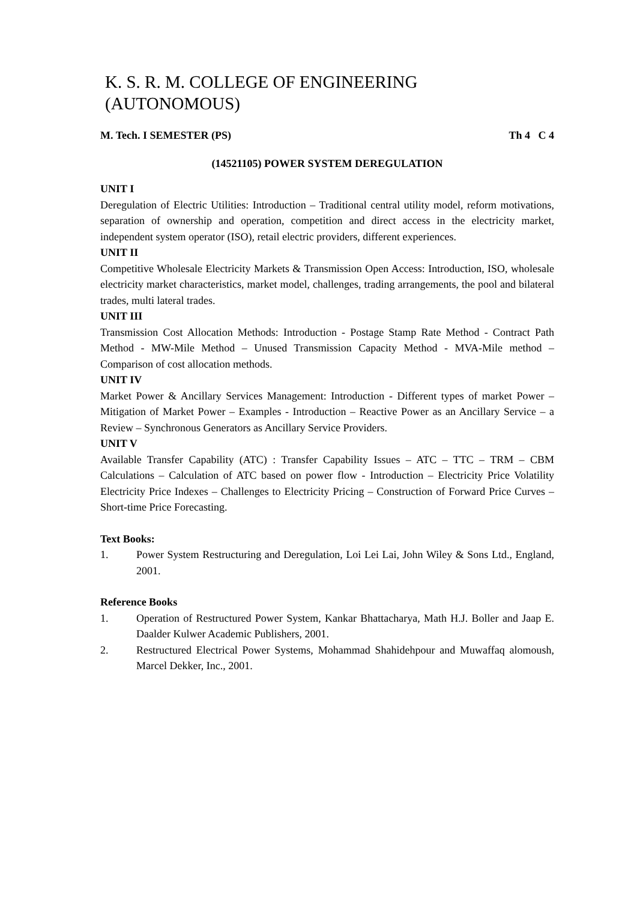K. S. R. M. COLLEGE OF ENGINEERING (AUTONOMOUS)
M. Tech. I SEMESTER (PS) Th 4 C 4
(14521105) POWER SYSTEM DEREGULATION
UNIT I
Deregulation of Electric Utilities: Introduction – Traditional central utility model, reform motivations, separation of ownership and operation, competition and direct access in the electricity market, independent system operator (ISO), retail electric providers, different experiences.
UNIT II
Competitive Wholesale Electricity Markets & Transmission Open Access: Introduction, ISO, wholesale electricity market characteristics, market model, challenges, trading arrangements, the pool and bilateral trades, multi lateral trades.
UNIT III
Transmission Cost Allocation Methods: Introduction - Postage Stamp Rate Method - Contract Path Method - MW-Mile Method – Unused Transmission Capacity Method - MVA-Mile method – Comparison of cost allocation methods.
UNIT IV
Market Power & Ancillary Services Management: Introduction - Different types of market Power – Mitigation of Market Power – Examples - Introduction – Reactive Power as an Ancillary Service – a Review – Synchronous Generators as Ancillary Service Providers.
UNIT V
Available Transfer Capability (ATC) : Transfer Capability Issues – ATC – TTC – TRM – CBM Calculations – Calculation of ATC based on power flow - Introduction – Electricity Price Volatility Electricity Price Indexes – Challenges to Electricity Pricing – Construction of Forward Price Curves – Short-time Price Forecasting.
Text Books:
1. Power System Restructuring and Deregulation, Loi Lei Lai, John Wiley & Sons Ltd., England, 2001.
Reference Books
1. Operation of Restructured Power System, Kankar Bhattacharya, Math H.J. Boller and Jaap E. Daalder Kulwer Academic Publishers, 2001.
2. Restructured Electrical Power Systems, Mohammad Shahidehpour and Muwaffaq alomoush, Marcel Dekker, Inc., 2001.